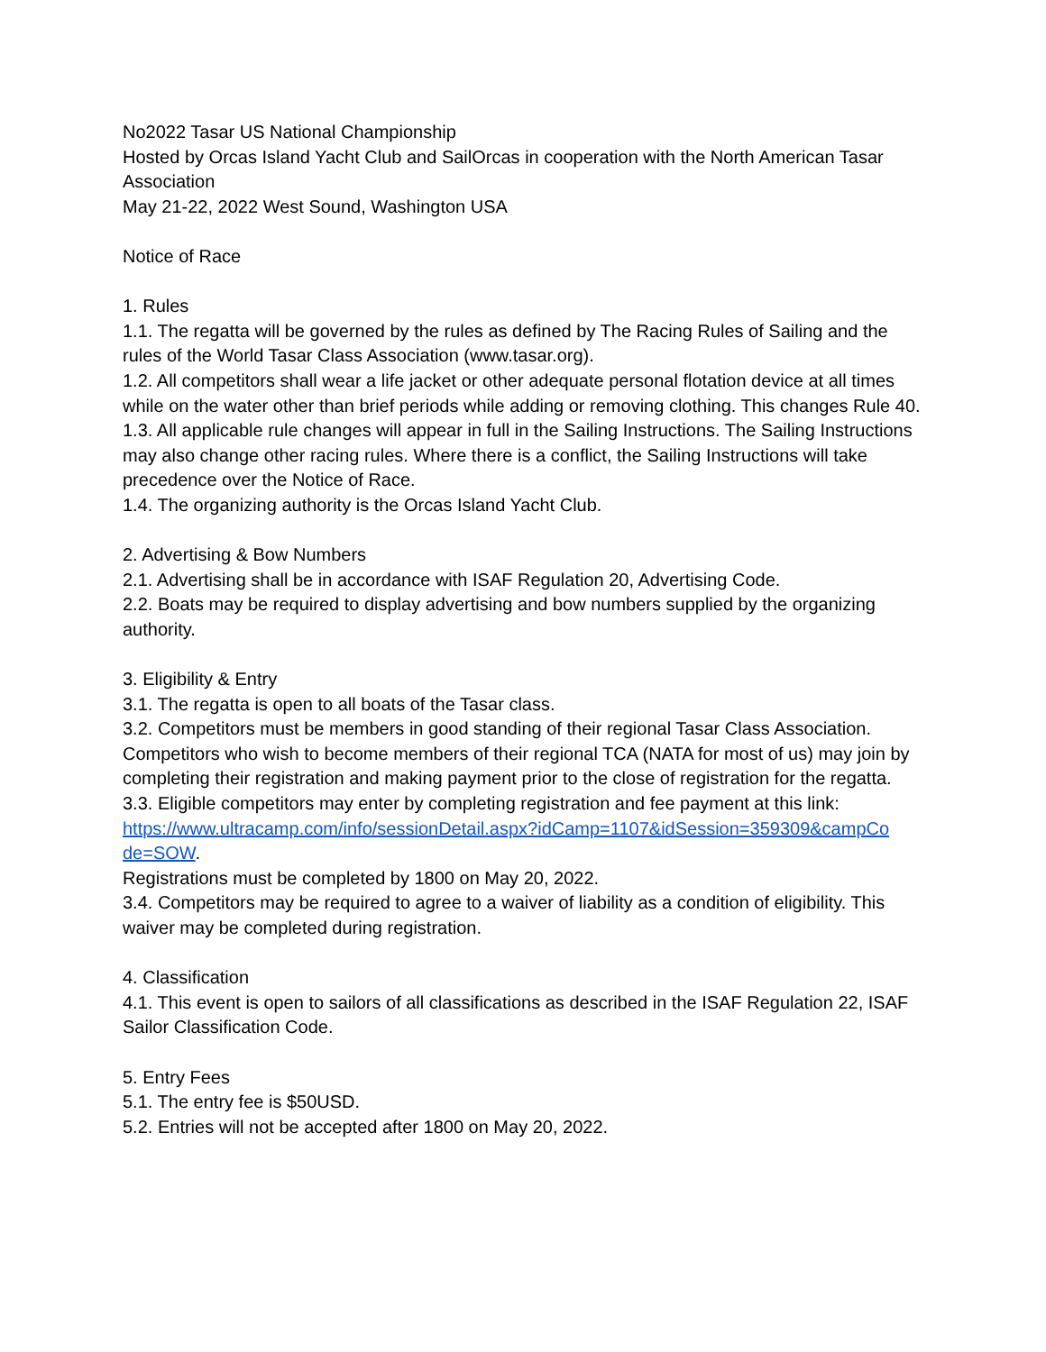No2022 Tasar US National Championship
Hosted by Orcas Island Yacht Club and SailOrcas in cooperation with the North American Tasar Association
May 21-22, 2022 West Sound, Washington USA
Notice of Race
1. Rules
1.1. The regatta will be governed by the rules as defined by The Racing Rules of Sailing and the rules of the World Tasar Class Association (www.tasar.org).
1.2. All competitors shall wear a life jacket or other adequate personal flotation device at all times while on the water other than brief periods while adding or removing clothing. This changes Rule 40.
1.3. All applicable rule changes will appear in full in the Sailing Instructions. The Sailing Instructions may also change other racing rules. Where there is a conflict, the Sailing Instructions will take precedence over the Notice of Race.
1.4. The organizing authority is the Orcas Island Yacht Club.
2. Advertising & Bow Numbers
2.1. Advertising shall be in accordance with ISAF Regulation 20, Advertising Code.
2.2. Boats may be required to display advertising and bow numbers supplied by the organizing authority.
3. Eligibility & Entry
3.1. The regatta is open to all boats of the Tasar class.
3.2. Competitors must be members in good standing of their regional Tasar Class Association. Competitors who wish to become members of their regional TCA (NATA for most of us) may join by completing their registration and making payment prior to the close of registration for the regatta.
3.3. Eligible competitors may enter by completing registration and fee payment at this link: https://www.ultracamp.com/info/sessionDetail.aspx?idCamp=1107&idSession=359309&campCo de=SOW.
Registrations must be completed by 1800 on May 20, 2022.
3.4. Competitors may be required to agree to a waiver of liability as a condition of eligibility. This waiver may be completed during registration.
4. Classification
4.1. This event is open to sailors of all classifications as described in the ISAF Regulation 22, ISAF Sailor Classification Code.
5. Entry Fees
5.1. The entry fee is $50USD.
5.2. Entries will not be accepted after 1800 on May 20, 2022.